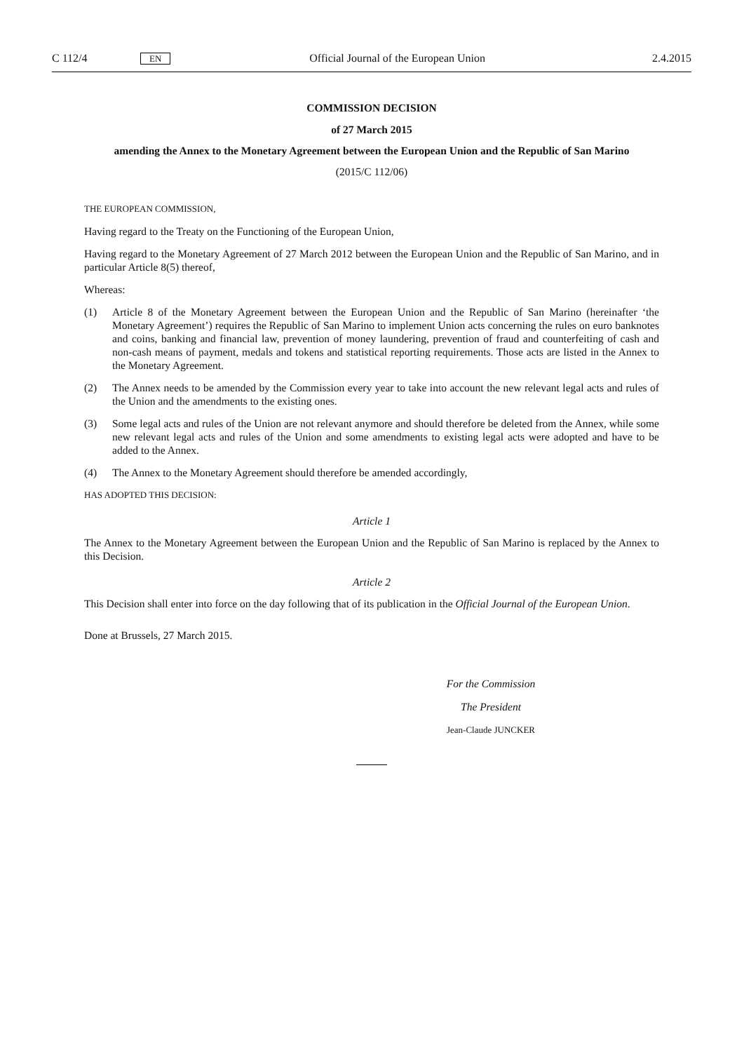C 112/4 EN Official Journal of the European Union 2.4.2015
COMMISSION DECISION
of 27 March 2015
amending the Annex to the Monetary Agreement between the European Union and the Republic of San Marino
(2015/C 112/06)
THE EUROPEAN COMMISSION,
Having regard to the Treaty on the Functioning of the European Union,
Having regard to the Monetary Agreement of 27 March 2012 between the European Union and the Republic of San Marino, and in particular Article 8(5) thereof,
Whereas:
(1) Article 8 of the Monetary Agreement between the European Union and the Republic of San Marino (hereinafter ‘the Monetary Agreement’) requires the Republic of San Marino to implement Union acts concerning the rules on euro banknotes and coins, banking and financial law, prevention of money laundering, prevention of fraud and counterfeiting of cash and non-cash means of payment, medals and tokens and statistical reporting requirements. Those acts are listed in the Annex to the Monetary Agreement.
(2) The Annex needs to be amended by the Commission every year to take into account the new relevant legal acts and rules of the Union and the amendments to the existing ones.
(3) Some legal acts and rules of the Union are not relevant anymore and should therefore be deleted from the Annex, while some new relevant legal acts and rules of the Union and some amendments to existing legal acts were adopted and have to be added to the Annex.
(4) The Annex to the Monetary Agreement should therefore be amended accordingly,
HAS ADOPTED THIS DECISION:
Article 1
The Annex to the Monetary Agreement between the European Union and the Republic of San Marino is replaced by the Annex to this Decision.
Article 2
This Decision shall enter into force on the day following that of its publication in the Official Journal of the European Union.
Done at Brussels, 27 March 2015.
For the Commission
The President
Jean-Claude JUNCKER